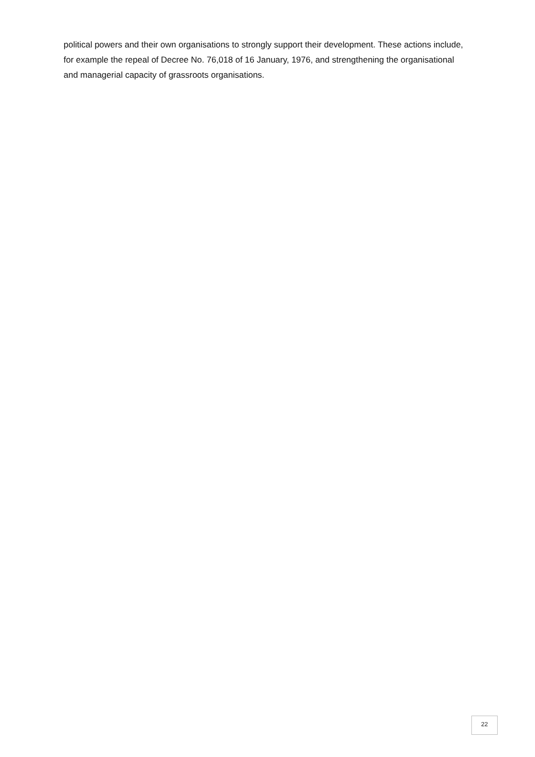political powers and their own organisations to strongly support their development. These actions include, for example the repeal of Decree No. 76,018 of 16 January, 1976, and strengthening the organisational and managerial capacity of grassroots organisations.
22